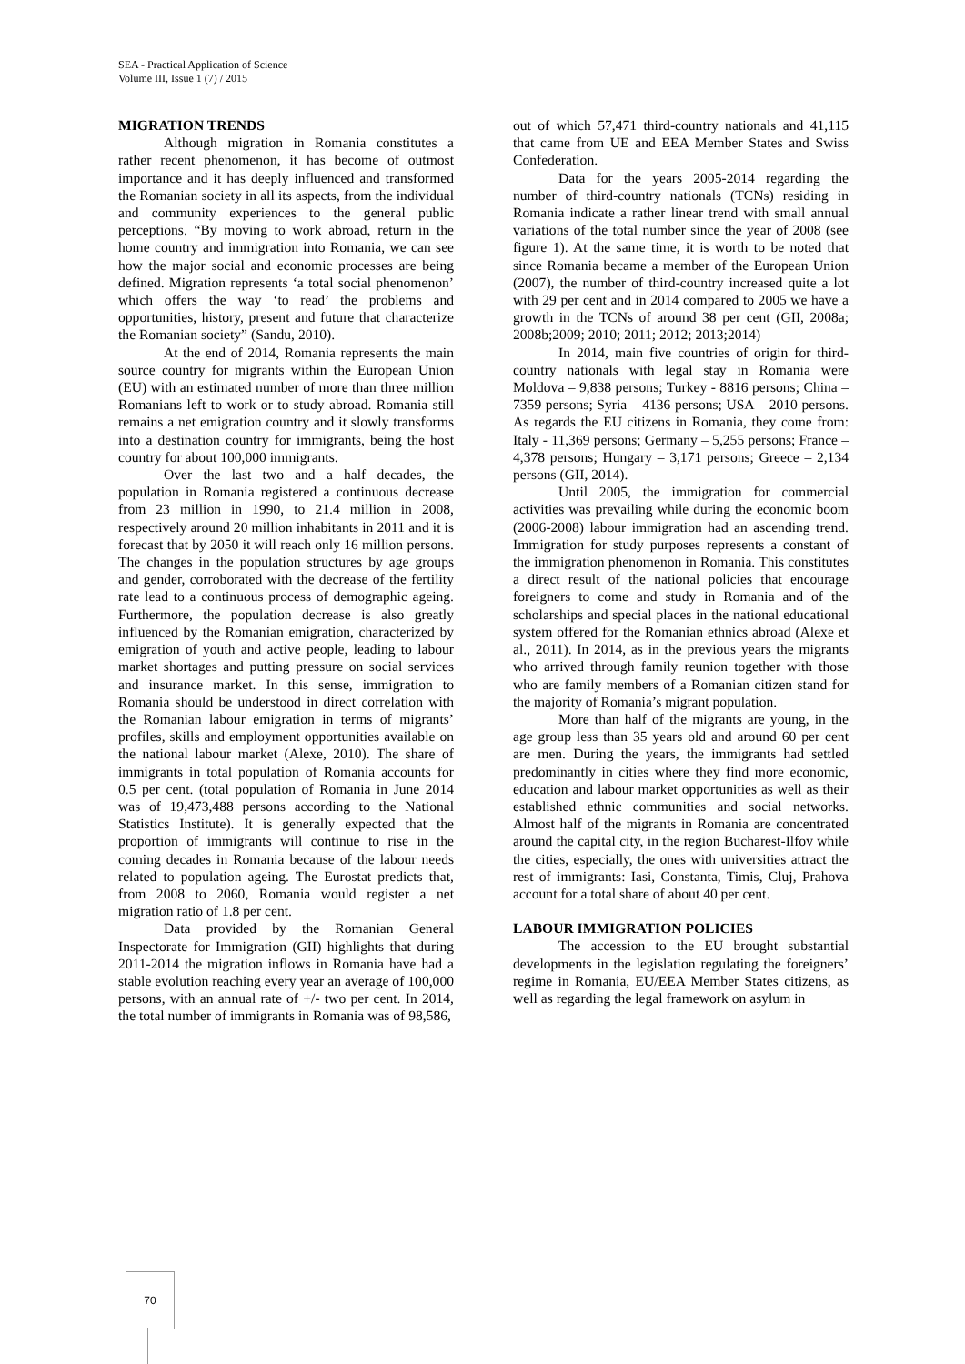SEA - Practical Application of Science
Volume III, Issue 1 (7) / 2015
MIGRATION TRENDS
Although migration in Romania constitutes a rather recent phenomenon, it has become of outmost importance and it has deeply influenced and transformed the Romanian society in all its aspects, from the individual and community experiences to the general public perceptions. “By moving to work abroad, return in the home country and immigration into Romania, we can see how the major social and economic processes are being defined. Migration represents ‘a total social phenomenon’ which offers the way ‘to read’ the problems and opportunities, history, present and future that characterize the Romanian society” (Sandu, 2010).
At the end of 2014, Romania represents the main source country for migrants within the European Union (EU) with an estimated number of more than three million Romanians left to work or to study abroad. Romania still remains a net emigration country and it slowly transforms into a destination country for immigrants, being the host country for about 100,000 immigrants.
Over the last two and a half decades, the population in Romania registered a continuous decrease from 23 million in 1990, to 21.4 million in 2008, respectively around 20 million inhabitants in 2011 and it is forecast that by 2050 it will reach only 16 million persons. The changes in the population structures by age groups and gender, corroborated with the decrease of the fertility rate lead to a continuous process of demographic ageing. Furthermore, the population decrease is also greatly influenced by the Romanian emigration, characterized by emigration of youth and active people, leading to labour market shortages and putting pressure on social services and insurance market. In this sense, immigration to Romania should be understood in direct correlation with the Romanian labour emigration in terms of migrants’ profiles, skills and employment opportunities available on the national labour market (Alexe, 2010). The share of immigrants in total population of Romania accounts for 0.5 per cent. (total population of Romania in June 2014 was of 19,473,488 persons according to the National Statistics Institute). It is generally expected that the proportion of immigrants will continue to rise in the coming decades in Romania because of the labour needs related to population ageing. The Eurostat predicts that, from 2008 to 2060, Romania would register a net migration ratio of 1.8 per cent.
Data provided by the Romanian General Inspectorate for Immigration (GII) highlights that during 2011-2014 the migration inflows in Romania have had a stable evolution reaching every year an average of 100,000 persons, with an annual rate of +/- two per cent. In 2014, the total number of immigrants in Romania was of 98,586,
out of which 57,471 third-country nationals and 41,115 that came from UE and EEA Member States and Swiss Confederation.
Data for the years 2005-2014 regarding the number of third-country nationals (TCNs) residing in Romania indicate a rather linear trend with small annual variations of the total number since the year of 2008 (see figure 1). At the same time, it is worth to be noted that since Romania became a member of the European Union (2007), the number of third-country increased quite a lot with 29 per cent and in 2014 compared to 2005 we have a growth in the TCNs of around 38 per cent (GII, 2008a; 2008b;2009; 2010; 2011; 2012; 2013;2014)
In 2014, main five countries of origin for third-country nationals with legal stay in Romania were Moldova – 9,838 persons; Turkey - 8816 persons; China – 7359 persons; Syria – 4136 persons; USA – 2010 persons. As regards the EU citizens in Romania, they come from: Italy - 11,369 persons; Germany – 5,255 persons; France – 4,378 persons; Hungary – 3,171 persons; Greece – 2,134 persons (GII, 2014).
Until 2005, the immigration for commercial activities was prevailing while during the economic boom (2006-2008) labour immigration had an ascending trend. Immigration for study purposes represents a constant of the immigration phenomenon in Romania. This constitutes a direct result of the national policies that encourage foreigners to come and study in Romania and of the scholarships and special places in the national educational system offered for the Romanian ethnics abroad (Alexe et al., 2011). In 2014, as in the previous years the migrants who arrived through family reunion together with those who are family members of a Romanian citizen stand for the majority of Romania’s migrant population.
More than half of the migrants are young, in the age group less than 35 years old and around 60 per cent are men. During the years, the immigrants had settled predominantly in cities where they find more economic, education and labour market opportunities as well as their established ethnic communities and social networks. Almost half of the migrants in Romania are concentrated around the capital city, in the region Bucharest-Ilfov while the cities, especially, the ones with universities attract the rest of immigrants: Iasi, Constanta, Timis, Cluj, Prahova account for a total share of about 40 per cent.
LABOUR IMMIGRATION POLICIES
The accession to the EU brought substantial developments in the legislation regulating the foreigners’ regime in Romania, EU/EEA Member States citizens, as well as regarding the legal framework on asylum in
70